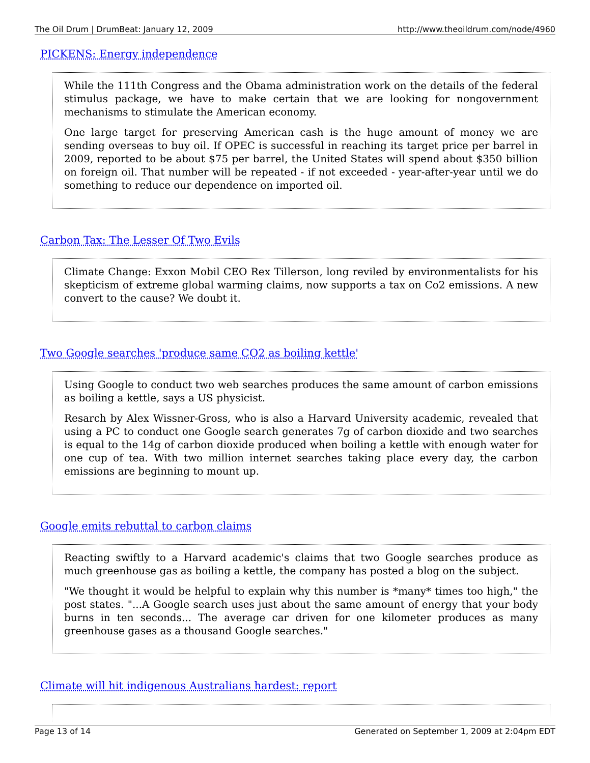The Oil Drum | DrumBeat: January 12, 2009 http://www.theoildrum.com/node/4960
PICKENS: Energy independence
While the 111th Congress and the Obama administration work on the details of the federal stimulus package, we have to make certain that we are looking for nongovernment mechanisms to stimulate the American economy.
One large target for preserving American cash is the huge amount of money we are sending overseas to buy oil. If OPEC is successful in reaching its target price per barrel in 2009, reported to be about $75 per barrel, the United States will spend about $350 billion on foreign oil. That number will be repeated - if not exceeded - year-after-year until we do something to reduce our dependence on imported oil.
Carbon Tax: The Lesser Of Two Evils
Climate Change: Exxon Mobil CEO Rex Tillerson, long reviled by environmentalists for his skepticism of extreme global warming claims, now supports a tax on Co2 emissions. A new convert to the cause? We doubt it.
Two Google searches 'produce same CO2 as boiling kettle'
Using Google to conduct two web searches produces the same amount of carbon emissions as boiling a kettle, says a US physicist.
Resarch by Alex Wissner-Gross, who is also a Harvard University academic, revealed that using a PC to conduct one Google search generates 7g of carbon dioxide and two searches is equal to the 14g of carbon dioxide produced when boiling a kettle with enough water for one cup of tea. With two million internet searches taking place every day, the carbon emissions are beginning to mount up.
Google emits rebuttal to carbon claims
Reacting swiftly to a Harvard academic's claims that two Google searches produce as much greenhouse gas as boiling a kettle, the company has posted a blog on the subject.
"We thought it would be helpful to explain why this number is *many* times too high," the post states. "...A Google search uses just about the same amount of energy that your body burns in ten seconds... The average car driven for one kilometer produces as many greenhouse gases as a thousand Google searches."
Climate will hit indigenous Australians hardest: report
Page 13 of 14 Generated on September 1, 2009 at 2:04pm EDT